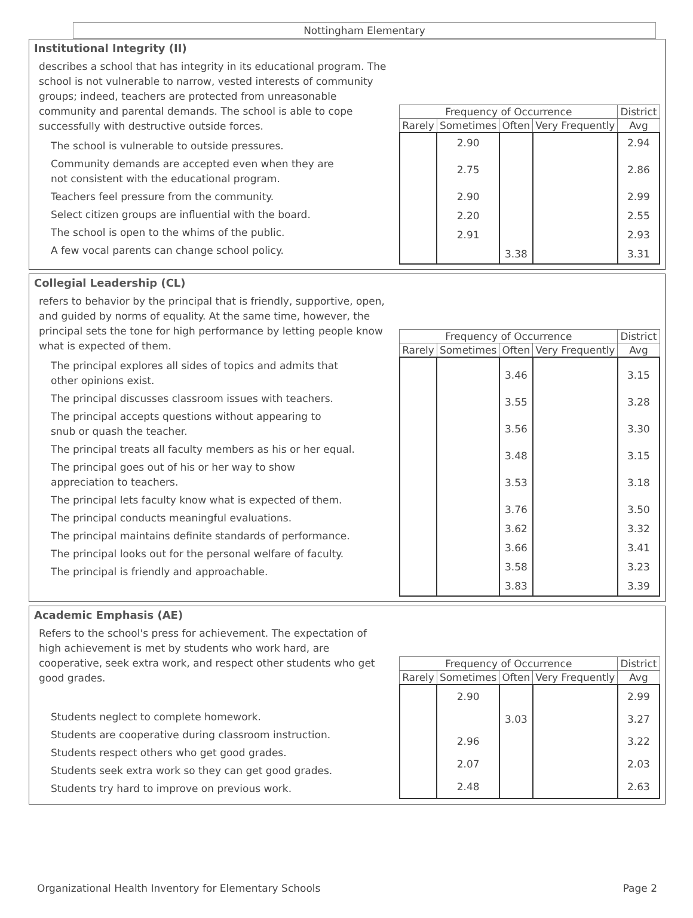Nottingham Elementary
Institutional Integrity (II)
describes a school that has integrity in its educational program. The school is not vulnerable to narrow, vested interests of community groups; indeed, teachers are protected from unreasonable community and parental demands. The school is able to cope successfully with destructive outside forces.
The school is vulnerable to outside pressures.
Community demands are accepted even when they are
not consistent with the educational program.
Teachers feel pressure from the community.
Select citizen groups are influential with the board.
The school is open to the whims of the public.
A few vocal parents can change school policy.
| Frequency of Occurrence | | | | District |
| --- | --- | --- | --- | --- |
| Rarely | Sometimes | Often | Very Frequently | Avg |
| | 2.90 | | | 2.94 |
| | 2.75 | | | 2.86 |
| | 2.90 | | | 2.99 |
| | 2.20 | | | 2.55 |
| | 2.91 | | | 2.93 |
| | | 3.38 | | 3.31 |
Collegial Leadership (CL)
refers to behavior by the principal that is friendly, supportive, open, and guided by norms of equality. At the same time, however, the principal sets the tone for high performance by letting people know what is expected of them.
The principal explores all sides of topics and admits that
other opinions exist.
The principal discusses classroom issues with teachers.
The principal accepts questions without appearing to
snub or quash the teacher.
The principal treats all faculty members as his or her equal.
The principal goes out of his or her way to show
appreciation to teachers.
The principal lets faculty know what is expected of them.
The principal conducts meaningful evaluations.
The principal maintains definite standards of performance.
The principal looks out for the personal welfare of faculty.
The principal is friendly and approachable.
| Frequency of Occurrence | | | | District |
| --- | --- | --- | --- | --- |
| Rarely | Sometimes | Often | Very Frequently | Avg |
| | | 3.46 | | 3.15 |
| | | 3.55 | | 3.28 |
| | | 3.56 | | 3.30 |
| | | 3.48 | | 3.15 |
| | | 3.53 | | 3.18 |
| | | 3.76 | | 3.50 |
| | | 3.62 | | 3.32 |
| | | 3.66 | | 3.41 |
| | | 3.58 | | 3.23 |
| | | 3.83 | | 3.39 |
Academic Emphasis (AE)
Refers to the school's press for achievement. The expectation of high achievement is met by students who work hard, are cooperative, seek extra work, and respect other students who get good grades.
Students neglect to complete homework.
Students are cooperative during classroom instruction.
Students respect others who get good grades.
Students seek extra work so they can get good grades.
Students try hard to improve on previous work.
| Frequency of Occurrence | | | | District |
| --- | --- | --- | --- | --- |
| Rarely | Sometimes | Often | Very Frequently | Avg |
| | 2.90 | | | 2.99 |
| | | 3.03 | | 3.27 |
| | 2.96 | | | 3.22 |
| | 2.07 | | | 2.03 |
| | 2.48 | | | 2.63 |
Organizational Health Inventory for Elementary Schools Page 2